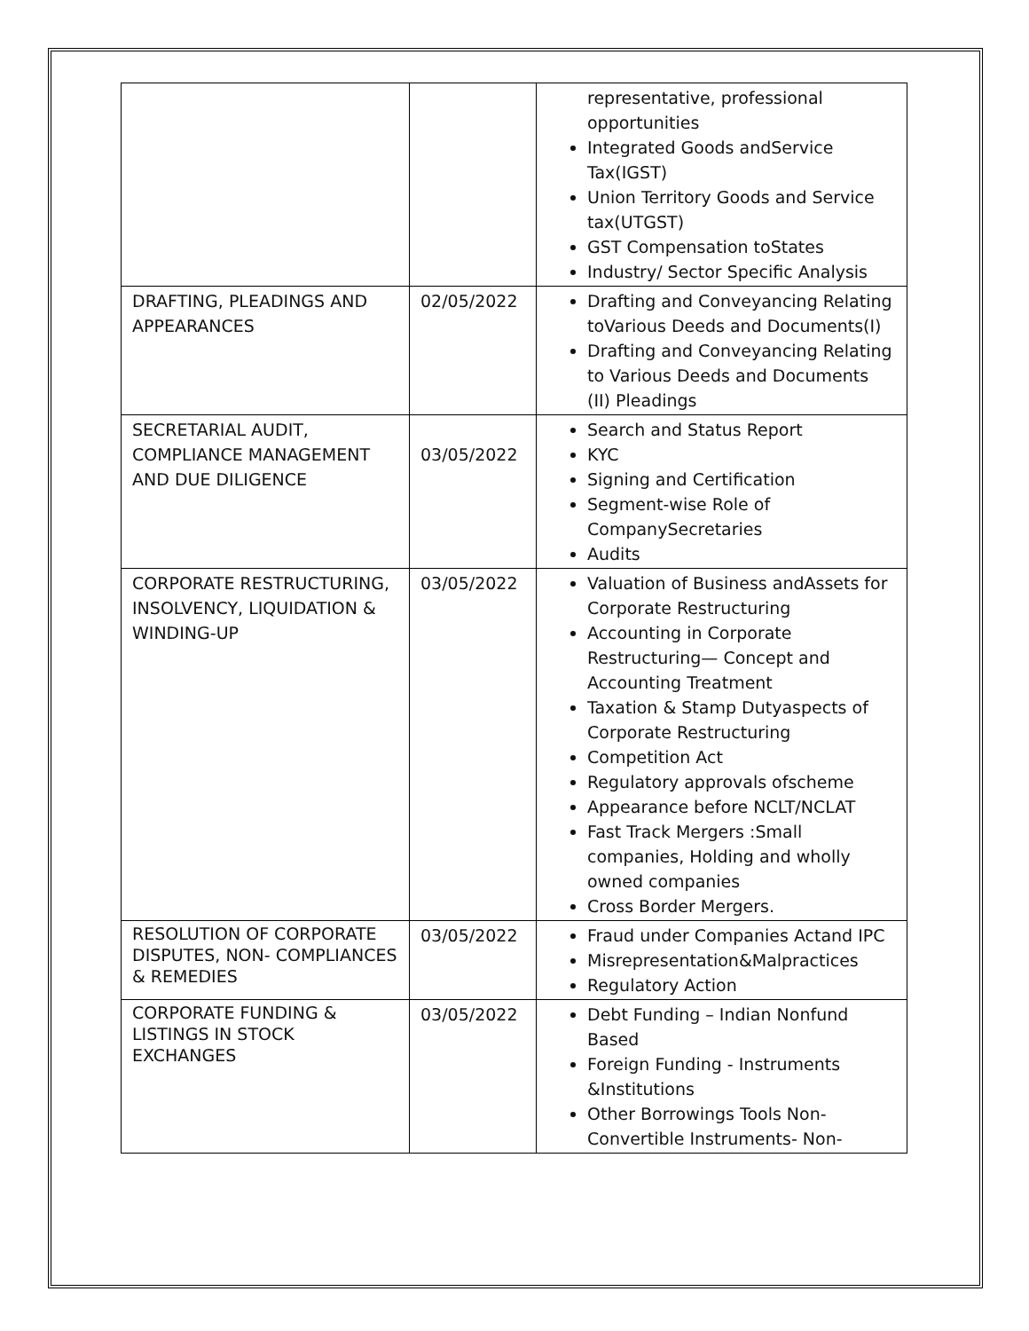| | | representative, professional opportunities Integrated Goods andService Tax(IGST) Union Territory Goods and Service tax(UTGST) GST Compensation toStates Industry/ Sector Specific Analysis |
| DRAFTING, PLEADINGS AND APPEARANCES | 02/05/2022 | Drafting and Conveyancing Relating toVarious Deeds and Documents(I) Drafting and Conveyancing Relating to Various Deeds and Documents (II) Pleadings |
| SECRETARIAL AUDIT, COMPLIANCE MANAGEMENT AND DUE DILIGENCE | 03/05/2022 | Search and Status Report KYC Signing and Certification Segment-wise Role of CompanySecretaries Audits |
| CORPORATE RESTRUCTURING, INSOLVENCY, LIQUIDATION & WINDING-UP | 03/05/2022 | Valuation of Business andAssets for Corporate Restructuring Accounting in Corporate Restructuring— Concept and Accounting Treatment Taxation & Stamp Dutyaspects of Corporate Restructuring Competition Act Regulatory approvals ofscheme Appearance before NCLT/NCLAT Fast Track Mergers :Small companies, Holding and wholly owned companies Cross Border Mergers. |
| RESOLUTION OF CORPORATE DISPUTES, NON- COMPLIANCES & REMEDIES | 03/05/2022 | Fraud under Companies Actand IPC Misrepresentation&Malpractices Regulatory Action |
| CORPORATE FUNDING & LISTINGS IN STOCK EXCHANGES | 03/05/2022 | Debt Funding – Indian Nonfund Based Foreign Funding - Instruments &Institutions Other Borrowings Tools Non-Convertible Instruments- Non- |